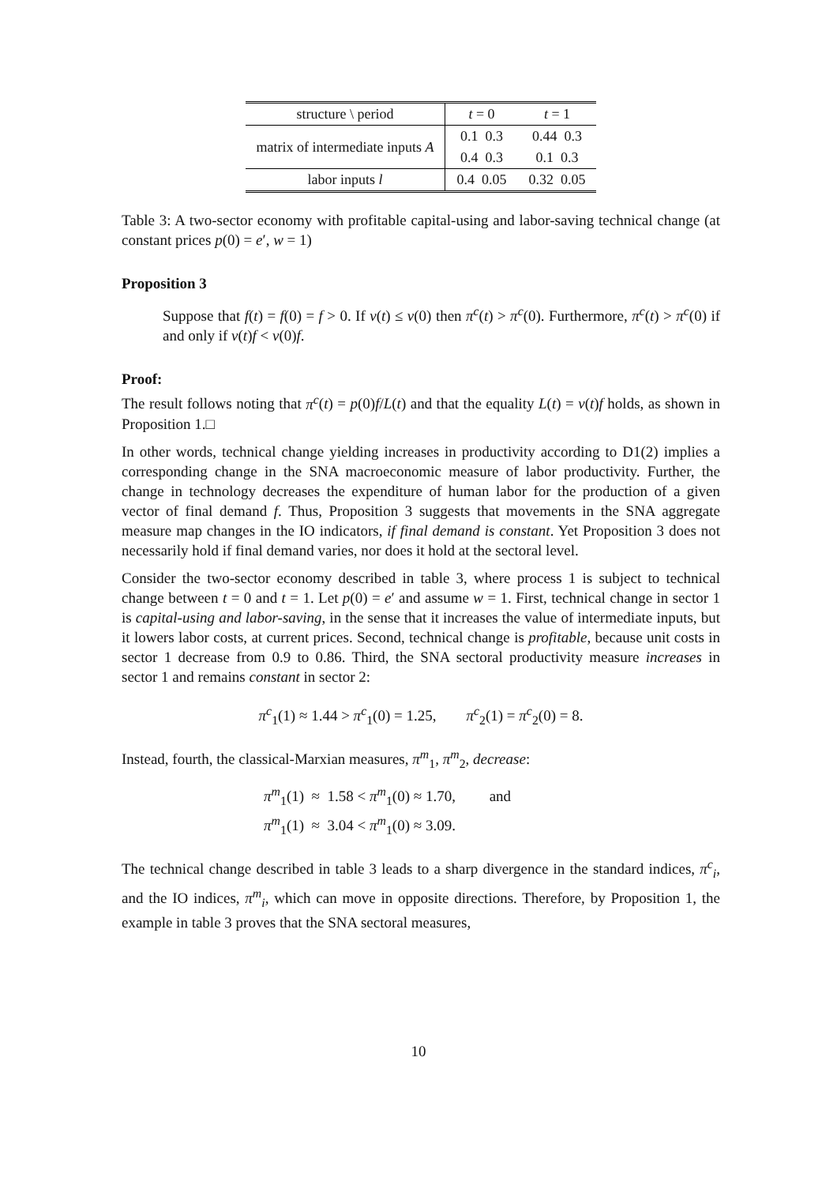| structure \ period | t = 0 | t = 1 |
| --- | --- | --- |
| matrix of intermediate inputs A | 0.1 0.3 | 0.44 0.3 |
| | 0.4 0.3 | 0.1 0.3 |
| labor inputs l | 0.4 0.05 | 0.32 0.05 |
Table 3: A two-sector economy with profitable capital-using and labor-saving technical change (at constant prices p(0) = e′, w = 1)
Proposition 3
Suppose that f(t) = f(0) = f > 0. If v(t) ≤ v(0) then π<sup>c</sup>(t) > π<sup>c</sup>(0). Furthermore, π<sup>c</sup>(t) > π<sup>c</sup>(0) if and only if v(t)f < v(0)f.
Proof:
The result follows noting that π<sup>c</sup>(t) = p(0)f/L(t) and that the equality L(t) = v(t)f holds, as shown in Proposition 1.□
In other words, technical change yielding increases in productivity according to D1(2) implies a corresponding change in the SNA macroeconomic measure of labor productivity. Further, the change in technology decreases the expenditure of human labor for the production of a given vector of final demand f. Thus, Proposition 3 suggests that movements in the SNA aggregate measure map changes in the IO indicators, if final demand is constant. Yet Proposition 3 does not necessarily hold if final demand varies, nor does it hold at the sectoral level.
Consider the two-sector economy described in table 3, where process 1 is subject to technical change between t = 0 and t = 1. Let p(0) = e′ and assume w = 1. First, technical change in sector 1 is capital-using and labor-saving, in the sense that it increases the value of intermediate inputs, but it lowers labor costs, at current prices. Second, technical change is profitable, because unit costs in sector 1 decrease from 0.9 to 0.86. Third, the SNA sectoral productivity measure increases in sector 1 and remains constant in sector 2:
π<sup>c</sup><sub>1</sub>(1) ≈ 1.44 > π<sup>c</sup><sub>1</sub>(0) = 1.25, π<sup>c</sup><sub>2</sub>(1) = π<sup>c</sup><sub>2</sub>(0) = 8.
Instead, fourth, the classical-Marxian measures, π<sup>m</sup><sub>1</sub>, π<sup>m</sup><sub>2</sub>, decrease:
π<sup>m</sup><sub>1</sub>(1) ≈ 1.58 < π<sup>m</sup><sub>1</sub>(0) ≈ 1.70, and
π<sup>m</sup><sub>1</sub>(1) ≈ 3.04 < π<sup>m</sup><sub>1</sub>(0) ≈ 3.09.
The technical change described in table 3 leads to a sharp divergence in the standard indices, π<sup>c</sup><sub>i</sub>, and the IO indices, π<sup>m</sup><sub>i</sub>, which can move in opposite directions. Therefore, by Proposition 1, the example in table 3 proves that the SNA sectoral measures,
10